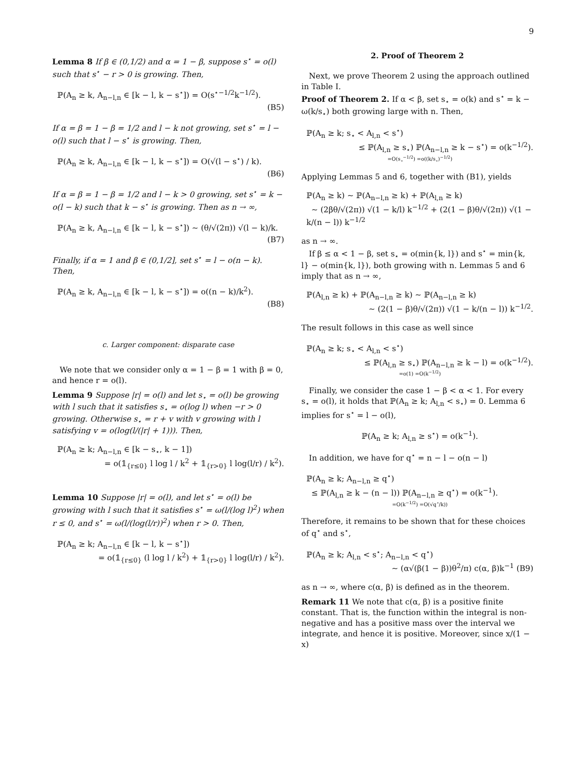9
Lemma 8 If β ∈ (0,1/2) and α = 1 − β, suppose s<sup>⋆</sup> = o(l) such that s<sup>⋆</sup> − r > 0 is growing. Then,
ℙ(A<sub>n</sub> ≥ k, A<sub>n−l,n</sub> ∈ [k − l, k − s<sup>⋆</sup>]) = O(s<sup>⋆−1/2</sup>k<sup>−1/2</sup>).
(B5)
If α = β = 1 − β = 1/2 and l − k not growing, set s<sup>⋆</sup> = l − o(l) such that l − s<sup>⋆</sup> is growing. Then,
ℙ(A<sub>n</sub> ≥ k, A<sub>n−l,n</sub> ∈ [k − l, k − s<sup>⋆</sup>]) = O(√(l − s<sup>⋆</sup>) / k).
(B6)
If α = β = 1 − β = 1/2 and l − k > 0 growing, set s<sup>⋆</sup> = k − o(l − k) such that k − s<sup>⋆</sup> is growing. Then as n → ∞,
ℙ(A<sub>n</sub> ≥ k, A<sub>n−l,n</sub> ∈ [k − l, k − s<sup>⋆</sup>]) ∼ (θ/√(2π)) √(l − k)/k.
(B7)
Finally, if α = 1 and β ∈ (0,1/2], set s<sup>⋆</sup> = l − o(n − k). Then,
ℙ(A<sub>n</sub> ≥ k, A<sub>n−l,n</sub> ∈ [k − l, k − s<sup>⋆</sup>]) = o((n − k)/k<sup>2</sup>).
(B8)
c. Larger component: disparate case
We note that we consider only α = 1 − β = 1 with β = 0, and hence r = o(l).
Lemma 9 Suppose |r| = o(l) and let s<sub>⋆</sub> = o(l) be growing with l such that it satisfies s<sub>⋆</sub> = o(log l) when −r > 0 growing. Otherwise s<sub>⋆</sub> = r + v with v growing with l satisfying v = o(log(l/(|r| + 1))). Then,
ℙ(A<sub>n</sub> ≥ k; A<sub>n−l,n</sub> ∈ [k − s<sub>⋆</sub>, k − 1])
= o(𝟙<sub>{r≤0}</sub> l log l / k<sup>2</sup> + 𝟙<sub>{r>0}</sub> l log(l/r) / k<sup>2</sup>).
Lemma 10 Suppose |r| = o(l), and let s<sup>⋆</sup> = o(l) be growing with l such that it satisfies s<sup>⋆</sup> = ω(l/(log l)<sup>2</sup>) when r ≤ 0, and s<sup>⋆</sup> = ω(l/(log(l/r))<sup>2</sup>) when r > 0. Then,
ℙ(A<sub>n</sub> ≥ k; A<sub>n−l,n</sub> ∈ [k − l, k − s<sup>⋆</sup>])
= o(𝟙<sub>{r≤0}</sub> (l log l / k<sup>2</sup>) + 𝟙<sub>{r>0}</sub> l log(l/r) / k<sup>2</sup>).
2. Proof of Theorem 2
Next, we prove Theorem 2 using the approach outlined in Table I.
Proof of Theorem 2. If α < β, set s<sub>⋆</sub> = o(k) and s<sup>⋆</sup> = k − ω(k/s<sub>⋆</sub>) both growing large with n. Then,
ℙ(A<sub>n</sub> ≥ k; s<sub>⋆</sub> < A<sub>l,n</sub> < s<sup>⋆</sup>)
≤ ℙ(A<sub>l,n</sub> ≥ s<sub>⋆</sub>) ℙ(A<sub>n−l,n</sub> ≥ k − s<sup>⋆</sup>) = o(k<sup>−1/2</sup>).
=O(s<sub>⋆</sub><sup>−1/2</sup>) =o((k/s<sub>⋆</sub>)<sup>−1/2</sup>)
Applying Lemmas 5 and 6, together with (B1), yields
ℙ(A<sub>n</sub> ≥ k) ∼ ℙ(A<sub>n−l,n</sub> ≥ k) + ℙ(A<sub>l,n</sub> ≥ k)
∼ (2βθ/√(2π)) √(1 − k/l) k<sup>−1/2</sup> + (2(1 − β)θ/√(2π)) √(1 − k/(n − l)) k<sup>−1/2</sup>
as n → ∞.
If β ≤ α < 1 − β, set s<sub>⋆</sub> = o(min{k, l}) and s<sup>⋆</sup> = min{k, l} − o(min{k, l}), both growing with n. Lemmas 5 and 6 imply that as n → ∞,
ℙ(A<sub>l,n</sub> ≥ k) + ℙ(A<sub>n−l,n</sub> ≥ k) ∼ ℙ(A<sub>n−l,n</sub> ≥ k)
∼ (2(1 − β)θ/√(2π)) √(1 − k/(n − l)) k<sup>−1/2</sup>.
The result follows in this case as well since
ℙ(A<sub>n</sub> ≥ k; s<sub>⋆</sub> < A<sub>l,n</sub> < s<sup>⋆</sup>)
≤ ℙ(A<sub>l,n</sub> ≥ s<sub>⋆</sub>) ℙ(A<sub>n−l,n</sub> ≥ k − l) = o(k<sup>−1/2</sup>).
=o(1) =O(k<sup>−1/2</sup>)
Finally, we consider the case 1 − β < α < 1. For every s<sub>⋆</sub> = o(l), it holds that ℙ(A<sub>n</sub> ≥ k; A<sub>l,n</sub> < s<sub>⋆</sub>) = 0. Lemma 6 implies for s<sup>⋆</sup> = l − o(l),
ℙ(A<sub>n</sub> ≥ k; A<sub>l,n</sub> ≥ s<sup>⋆</sup>) = o(k<sup>−1</sup>).
In addition, we have for q<sup>⋆</sup> = n − l − o(n − l)
ℙ(A<sub>n</sub> ≥ k; A<sub>n−l,n</sub> ≥ q<sup>⋆</sup>)
≤ ℙ(A<sub>l,n</sub> ≥ k − (n − l)) ℙ(A<sub>n−l,n</sub> ≥ q<sup>⋆</sup>) = o(k<sup>−1</sup>).
=O(k<sup>−1/2</sup>) =O(√q<sup>⋆</sup>/k))
Therefore, it remains to be shown that for these choices of q<sup>⋆</sup> and s<sup>⋆</sup>,
ℙ(A<sub>n</sub> ≥ k; A<sub>l,n</sub> < s<sup>⋆</sup>; A<sub>n−l,n</sub> < q<sup>⋆</sup>)
∼ (α√(β(1 − β))θ<sup>2</sup>/π) c(α, β)k<sup>−1</sup> (B9)
as n → ∞, where c(α, β) is defined as in the theorem.
Remark 11 We note that c(α, β) is a positive finite constant. That is, the function within the integral is non-negative and has a positive mass over the interval we integrate, and hence it is positive. Moreover, since x/(1 − x)